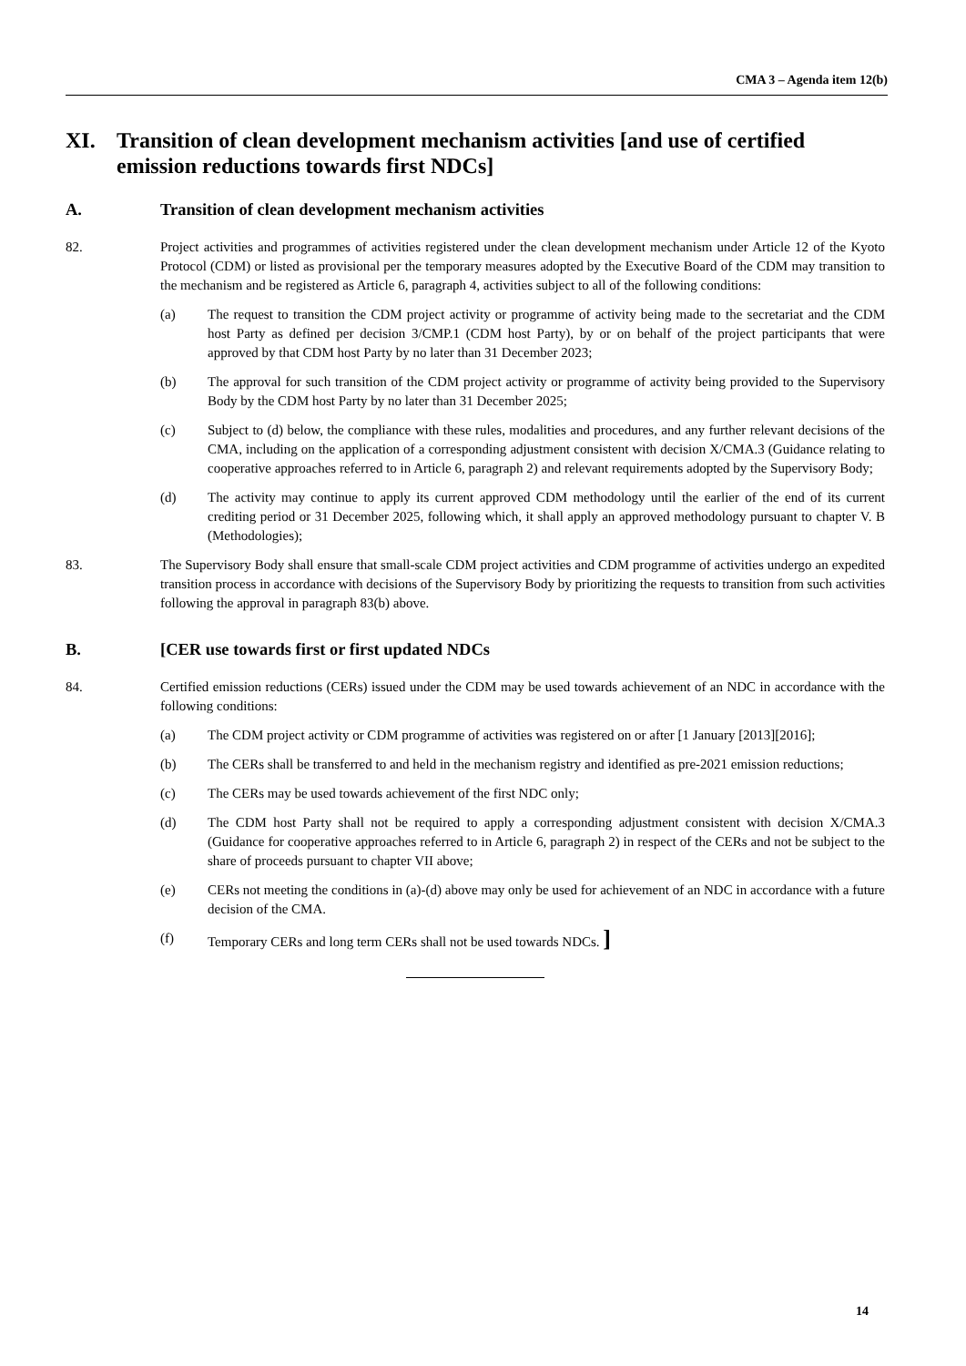CMA 3 – Agenda item 12(b)
XI. Transition of clean development mechanism activities [and use of certified emission reductions towards first NDCs]
A. Transition of clean development mechanism activities
82. Project activities and programmes of activities registered under the clean development mechanism under Article 12 of the Kyoto Protocol (CDM) or listed as provisional per the temporary measures adopted by the Executive Board of the CDM may transition to the mechanism and be registered as Article 6, paragraph 4, activities subject to all of the following conditions:
(a) The request to transition the CDM project activity or programme of activity being made to the secretariat and the CDM host Party as defined per decision 3/CMP.1 (CDM host Party), by or on behalf of the project participants that were approved by that CDM host Party by no later than 31 December 2023;
(b) The approval for such transition of the CDM project activity or programme of activity being provided to the Supervisory Body by the CDM host Party by no later than 31 December 2025;
(c) Subject to (d) below, the compliance with these rules, modalities and procedures, and any further relevant decisions of the CMA, including on the application of a corresponding adjustment consistent with decision X/CMA.3 (Guidance relating to cooperative approaches referred to in Article 6, paragraph 2) and relevant requirements adopted by the Supervisory Body;
(d) The activity may continue to apply its current approved CDM methodology until the earlier of the end of its current crediting period or 31 December 2025, following which, it shall apply an approved methodology pursuant to chapter V. B (Methodologies);
83. The Supervisory Body shall ensure that small-scale CDM project activities and CDM programme of activities undergo an expedited transition process in accordance with decisions of the Supervisory Body by prioritizing the requests to transition from such activities following the approval in paragraph 83(b) above.
B. [CER use towards first or first updated NDCs
84. Certified emission reductions (CERs) issued under the CDM may be used towards achievement of an NDC in accordance with the following conditions:
(a) The CDM project activity or CDM programme of activities was registered on or after [1 January [2013][2016];
(b) The CERs shall be transferred to and held in the mechanism registry and identified as pre-2021 emission reductions;
(c) The CERs may be used towards achievement of the first NDC only;
(d) The CDM host Party shall not be required to apply a corresponding adjustment consistent with decision X/CMA.3 (Guidance for cooperative approaches referred to in Article 6, paragraph 2) in respect of the CERs and not be subject to the share of proceeds pursuant to chapter VII above;
(e) CERs not meeting the conditions in (a)-(d) above may only be used for achievement of an NDC in accordance with a future decision of the CMA.
(f) Temporary CERs and long term CERs shall not be used towards NDCs. ]
14